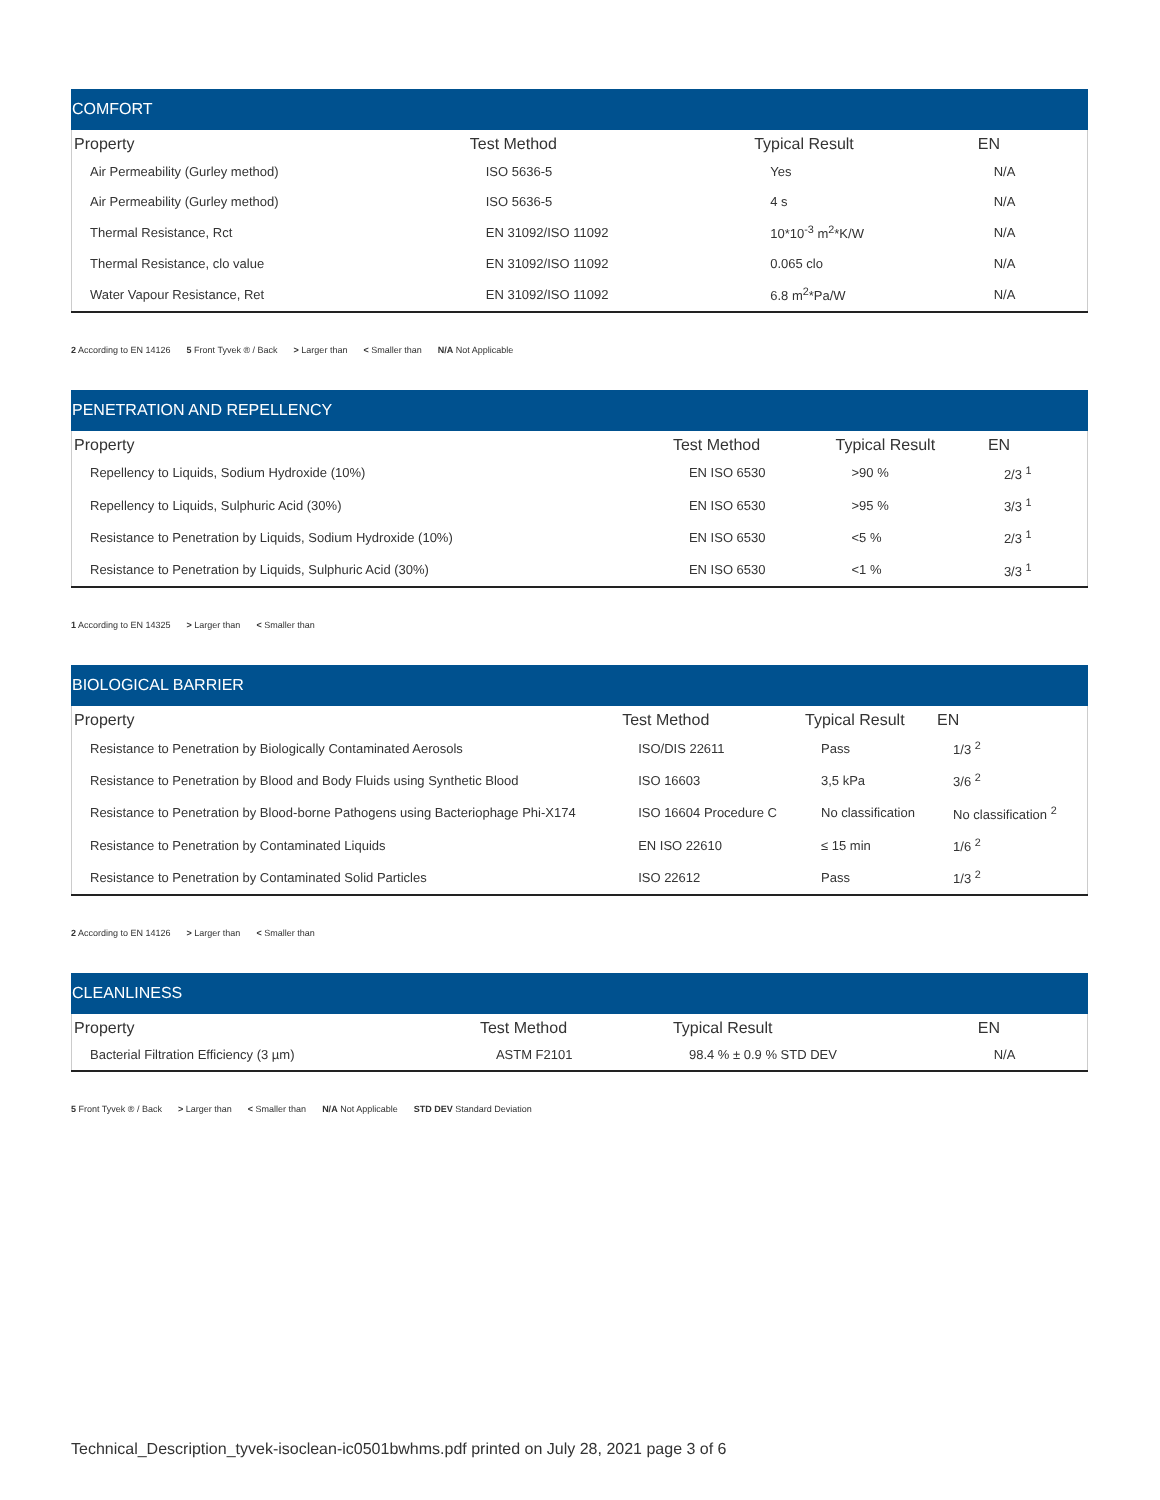COMFORT
| Property | Test Method | Typical Result | EN |
| --- | --- | --- | --- |
| Air Permeability (Gurley method) | ISO 5636-5 | Yes | N/A |
| Air Permeability (Gurley method) | ISO 5636-5 | 4 s | N/A |
| Thermal Resistance, Rct | EN 31092/ISO 11092 | 10*10<sup>-3</sup> m<sup>2</sup>*K/W | N/A |
| Thermal Resistance, clo value | EN 31092/ISO 11092 | 0.065 clo | N/A |
| Water Vapour Resistance, Ret | EN 31092/ISO 11092 | 6.8 m<sup>2</sup>*Pa/W | N/A |
2 According to EN 14126 5 Front Tyvek ® / Back > Larger than < Smaller than N/A Not Applicable
PENETRATION AND REPELLENCY
| Property | Test Method | Typical Result | EN |
| --- | --- | --- | --- |
| Repellency to Liquids, Sodium Hydroxide (10%) | EN ISO 6530 | >90 % | 2/3 <sup>1</sup> |
| Repellency to Liquids, Sulphuric Acid (30%) | EN ISO 6530 | >95 % | 3/3 <sup>1</sup> |
| Resistance to Penetration by Liquids, Sodium Hydroxide (10%) | EN ISO 6530 | <5 % | 2/3 <sup>1</sup> |
| Resistance to Penetration by Liquids, Sulphuric Acid (30%) | EN ISO 6530 | <1 % | 3/3 <sup>1</sup> |
1 According to EN 14325 > Larger than < Smaller than
BIOLOGICAL BARRIER
| Property | Test Method | Typical Result | EN |
| --- | --- | --- | --- |
| Resistance to Penetration by Biologically Contaminated Aerosols | ISO/DIS 22611 | Pass | 1/3 <sup>2</sup> |
| Resistance to Penetration by Blood and Body Fluids using Synthetic Blood | ISO 16603 | 3,5 kPa | 3/6 <sup>2</sup> |
| Resistance to Penetration by Blood-borne Pathogens using Bacteriophage Phi-X174 | ISO 16604 Procedure C | No classification | No classification <sup>2</sup> |
| Resistance to Penetration by Contaminated Liquids | EN ISO 22610 | ≤ 15 min | 1/6 <sup>2</sup> |
| Resistance to Penetration by Contaminated Solid Particles | ISO 22612 | Pass | 1/3 <sup>2</sup> |
2 According to EN 14126 > Larger than < Smaller than
CLEANLINESS
| Property | Test Method | Typical Result | EN |
| --- | --- | --- | --- |
| Bacterial Filtration Efficiency (3 µm) | ASTM F2101 | 98.4 % ± 0.9 % STD DEV | N/A |
5 Front Tyvek ® / Back > Larger than < Smaller than N/A Not Applicable STD DEV Standard Deviation
Technical_Description_tyvek-isoclean-ic0501bwhms.pdf printed on July 28, 2021 page 3 of 6